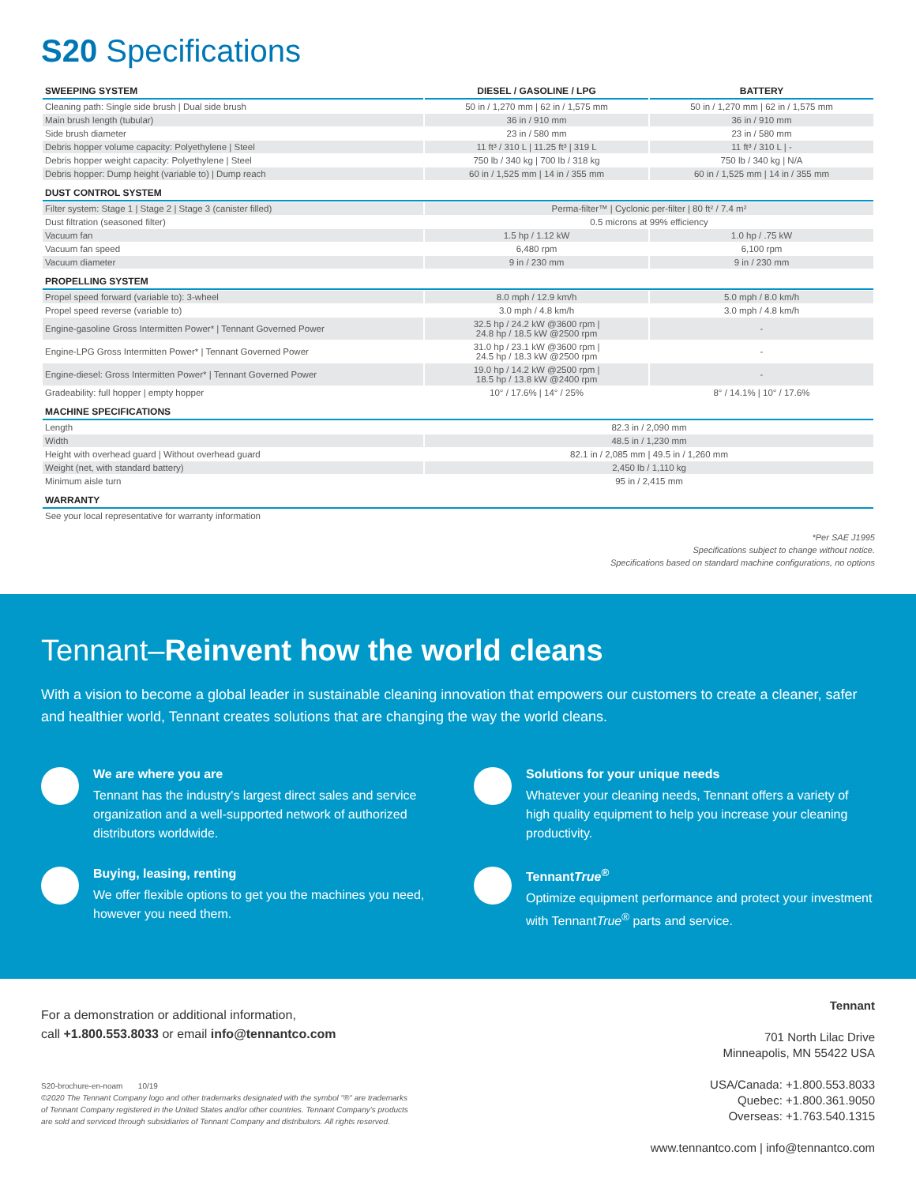S20 Specifications
| SWEEPING SYSTEM | DIESEL / GASOLINE / LPG | BATTERY |
| --- | --- | --- |
| Cleaning path: Single side brush / Dual side brush | 50 in / 1,270 mm / 62 in / 1,575 mm | 50 in / 1,270 mm / 62 in / 1,575 mm |
| Main brush length (tubular) | 36 in / 910 mm | 36 in / 910 mm |
| Side brush diameter | 23 in / 580 mm | 23 in / 580 mm |
| Debris hopper volume capacity: Polyethylene / Steel | 11 ft³ / 310 L / 11.25 ft³ / 319 L | 11 ft³ / 310 L / - |
| Debris hopper weight capacity: Polyethylene / Steel | 750 lb / 340 kg / 700 lb / 318 kg | 750 lb / 340 kg / N/A |
| Debris hopper: Dump height (variable to) / Dump reach | 60 in / 1,525 mm / 14 in / 355 mm | 60 in / 1,525 mm / 14 in / 355 mm |
| DUST CONTROL SYSTEM | | |
| Filter system: Stage 1 / Stage 2 / Stage 3 (canister filled) | Perma-filter™ / Cyclonic per-filter / 80 ft² / 7.4 m² | |
| Dust filtration (seasoned filter) | 0.5 microns at 99% efficiency | |
| Vacuum fan | 1.5 hp / 1.12 kW | 1.0 hp / .75 kW |
| Vacuum fan speed | 6,480 rpm | 6,100 rpm |
| Vacuum diameter | 9 in / 230 mm | 9 in / 230 mm |
| PROPELLING SYSTEM | | |
| Propel speed forward (variable to): 3-wheel | 8.0 mph / 12.9 km/h | 5.0 mph / 8.0 km/h |
| Propel speed reverse (variable to) | 3.0 mph / 4.8 km/h | 3.0 mph / 4.8 km/h |
| Engine-gasoline Gross Intermitten Power* / Tennant Governed Power | 32.5 hp / 24.2 kW @3600 rpm / 24.8 hp / 18.5 kW @2500 rpm | - |
| Engine-LPG Gross Intermitten Power* / Tennant Governed Power | 31.0 hp / 23.1 kW @3600 rpm / 24.5 hp / 18.3 kW @2500 rpm | - |
| Engine-diesel: Gross Intermitten Power* / Tennant Governed Power | 19.0 hp / 14.2 kW @2500 rpm / 18.5 hp / 13.8 kW @2400 rpm | - |
| Gradeability: full hopper / empty hopper | 10° / 17.6% / 14° / 25% | 8° / 14.1% / 10° / 17.6% |
| MACHINE SPECIFICATIONS | | |
| Length | 82.3 in / 2,090 mm | |
| Width | 48.5 in / 1,230 mm | |
| Height with overhead guard / Without overhead guard | 82.1 in / 2,085 mm / 49.5 in / 1,260 mm | |
| Weight (net, with standard battery) | 2,450 lb / 1,110 kg | |
| Minimum aisle turn | 95 in / 2,415 mm | |
| WARRANTY | | |
| See your local representative for warranty information | | |
*Per SAE J1995
Specifications subject to change without notice.
Specifications based on standard machine configurations, no options
Tennant–Reinvent how the world cleans
With a vision to become a global leader in sustainable cleaning innovation that empowers our customers to create a cleaner, safer and healthier world, Tennant creates solutions that are changing the way the world cleans.
We are where you are
Tennant has the industry's largest direct sales and service organization and a well-supported network of authorized distributors worldwide.
Solutions for your unique needs
Whatever your cleaning needs, Tennant offers a variety of high quality equipment to help you increase your cleaning productivity.
Buying, leasing, renting
We offer flexible options to get you the machines you need, however you need them.
TennantTrue<sup>®</sup>
Optimize equipment performance and protect your investment with TennantTrue<sup>®</sup> parts and service.
For a demonstration or additional information,
call +1.800.553.8033 or email info@tennantco.com
S20-brochure-en-noam 10/19
©2020 The Tennant Company logo and other trademarks designated with the symbol "®" are trademarks
of Tennant Company registered in the United States and/or other countries. Tennant Company's products
are sold and serviced through subsidiaries of Tennant Company and distributors. All rights reserved.
Tennant
701 North Lilac Drive
Minneapolis, MN 55422 USA
USA/Canada: +1.800.553.8033
Quebec: +1.800.361.9050
Overseas: +1.763.540.1315
www.tennantco.com | info@tennantco.com